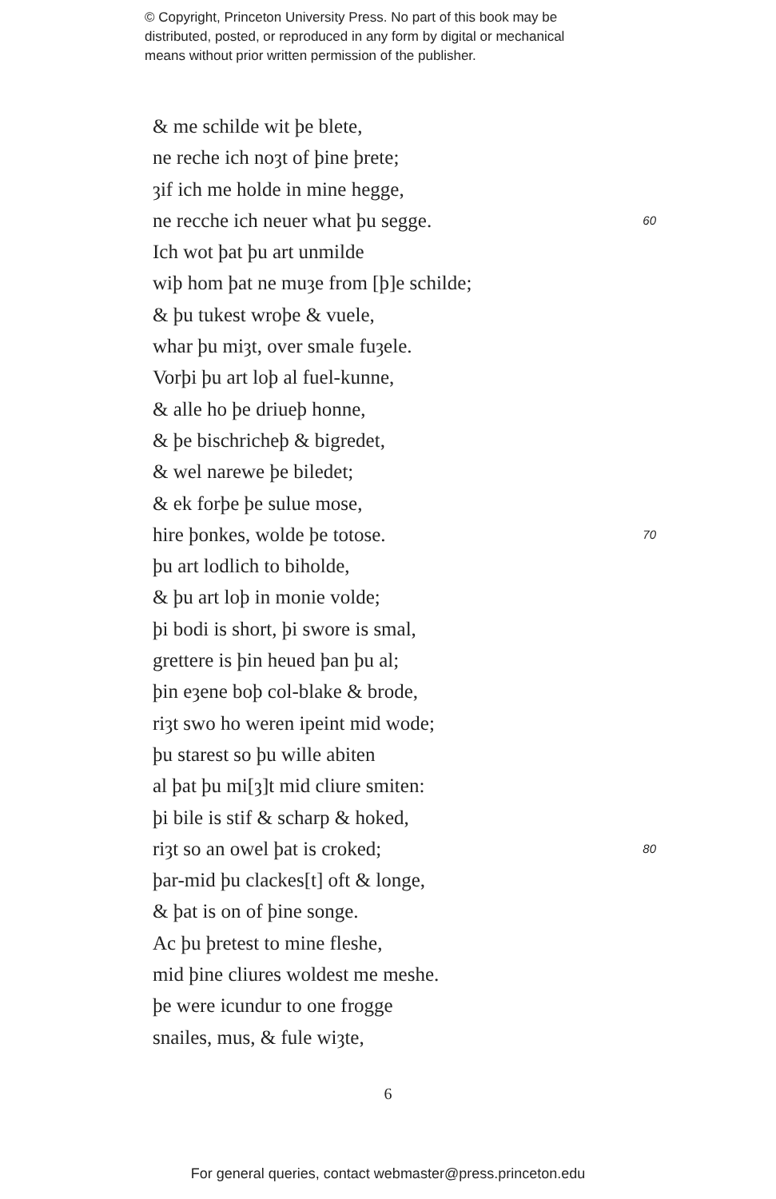© Copyright, Princeton University Press. No part of this book may be
distributed, posted, or reproduced in any form by digital or mechanical
means without prior written permission of the publisher.
& me schilde wit þe blete,
ne reche ich noȝt of þine þrete;
ȝif ich me holde in mine hegge,
ne recche ich neuer what þu segge. 60
Ich wot þat þu art unmilde
wiþ hom þat ne muȝe from [þ]e schilde;
& þu tukest wroþe & vuele,
whar þu miȝt, over smale fuȝele.
Vorþi þu art loþ al fuel-kunne,
& alle ho þe driueþ honne,
& þe bischricheþ & bigredet,
& wel narewe þe biledet;
& ek forþe þe sulue mose,
hire þonkes, wolde þe totose. 70
þu art lodlich to biholde,
& þu art loþ in monie volde;
þi bodi is short, þi swore is smal,
grettere is þin heued þan þu al;
þin eȝene boþ col-blake & brode,
riȝt swo ho weren ipeint mid wode;
þu starest so þu wille abiten
al þat þu mi[ȝ]t mid cliure smiten:
þi bile is stif & scharp & hoked,
riȝt so an owel þat is croked; 80
þar-mid þu clackes[t] oft & longe,
& þat is on of þine songe.
Ac þu þretest to mine fleshe,
mid þine cliures woldest me meshe.
þe were icundur to one frogge
snailes, mus, & fule wiȝte,
6
For general queries, contact webmaster@press.princeton.edu